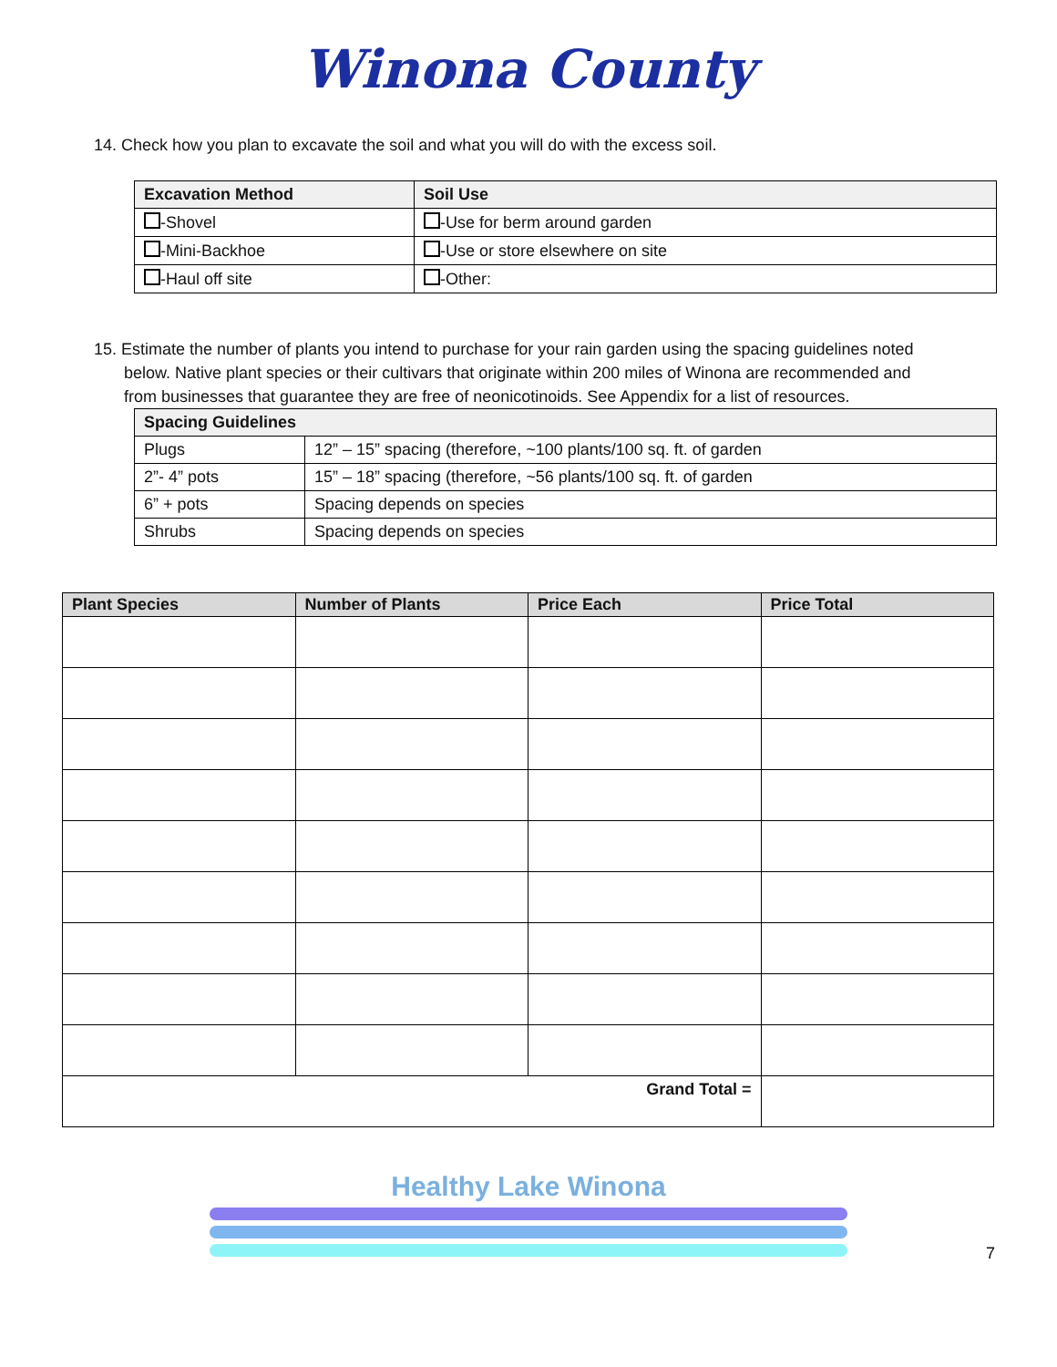W inona County
14. Check how you plan to excavate the soil and what you will do with the excess soil.
| Excavation Method | Soil Use |
| --- | --- |
| -Shovel | -Use for berm around garden |
| -Mini-Backhoe | -Use or store elsewhere on site |
| -Haul off site | -Other: |
15. Estimate the number of plants you intend to purchase for your rain garden using the spacing guidelines noted
below. Native plant species or their cultivars that originate within 200 miles of Winona are recommended and
from businesses that guarantee they are free of neonicotinoids. See Appendix for a list of resources.
| Spacing Guidelines | |
| --- | --- |
| Plugs | 12” – 15” spacing (therefore, ~100 plants/100 sq. ft. of garden |
| 2”- 4” pots | 15” – 18” spacing (therefore, ~56 plants/100 sq. ft. of garden |
| 6” + pots | Spacing depends on species |
| Shrubs | Spacing depends on species |
| Plant Species | Number of Plants | Price Each | Price Total |
| --- | --- | --- | --- |
| Grand Total = | | | |
Healthy Lake Winona
7